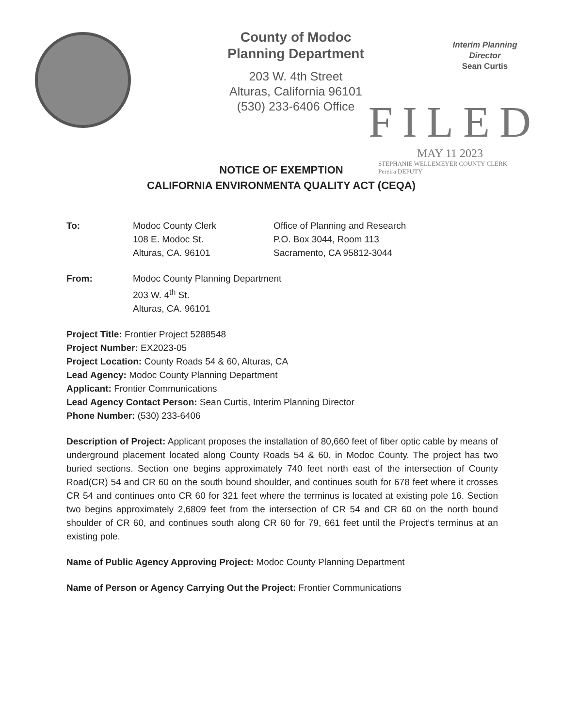County of Modoc
Planning Department
203 W. 4th Street
Alturas, California 96101
(530) 233-6406 Office
Interim Planning
Director
Sean Curtis
FILED
MAY 11 2023
STEPHANIE WELLEMEYER COUNTY CLERK
Pereira DEPUTY
NOTICE OF EXEMPTION
CALIFORNIA ENVIRONMENTA QUALITY ACT (CEQA)
| To: | Modoc County Clerk 108 E. Modoc St. Alturas, CA. 96101 | Office of Planning and Research P.O. Box 3044, Room 113 Sacramento, CA 95812-3044 |
| From: | Modoc County Planning Department 203 W. 4<sup>th</sup> St. Alturas, CA. 96101 |
Project Title: Frontier Project 5288548
Project Number: EX2023-05
Project Location: County Roads 54 & 60, Alturas, CA
Lead Agency: Modoc County Planning Department
Applicant: Frontier Communications
Lead Agency Contact Person: Sean Curtis, Interim Planning Director
Phone Number: (530) 233-6406
Description of Project: Applicant proposes the installation of 80,660 feet of fiber optic cable by means of underground placement located along County Roads 54 & 60, in Modoc County. The project has two buried sections. Section one begins approximately 740 feet north east of the intersection of County Road(CR) 54 and CR 60 on the south bound shoulder, and continues south for 678 feet where it crosses CR 54 and continues onto CR 60 for 321 feet where the terminus is located at existing pole 16. Section two begins approximately 2,6809 feet from the intersection of CR 54 and CR 60 on the north bound shoulder of CR 60, and continues south along CR 60 for 79, 661 feet until the Project’s terminus at an existing pole.
Name of Public Agency Approving Project: Modoc County Planning Department
Name of Person or Agency Carrying Out the Project: Frontier Communications